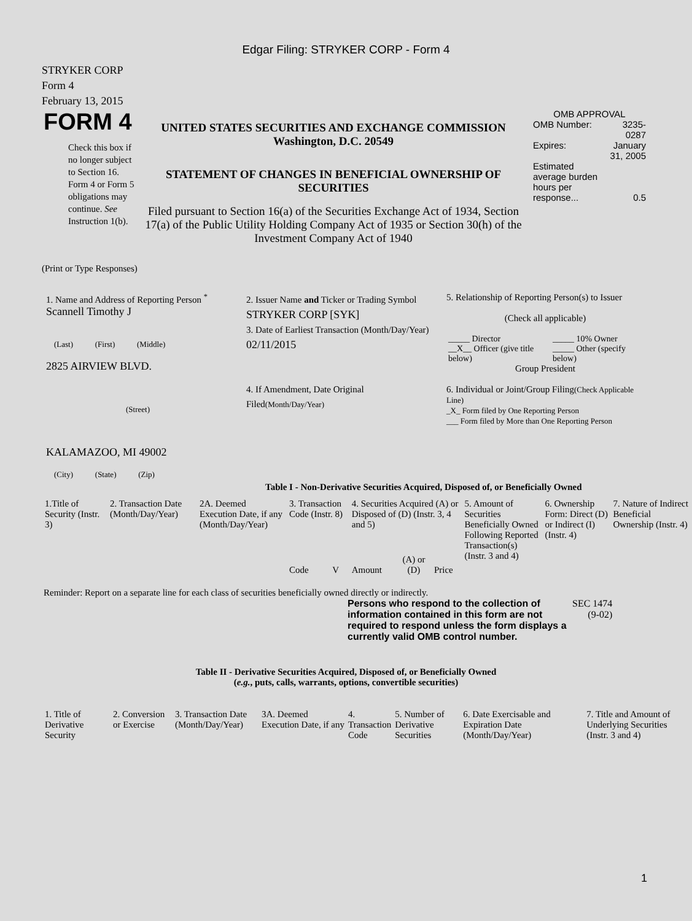Edgar Filing: STRYKER CORP - Form 4
STRYKER CORP
Form 4
February 13, 2015
| FORM 4 Check this box if no longer subject to Section 16. Form 4 or Form 5 obligations may continue. See Instruction 1(b). | UNITED STATES SECURITIES AND EXCHANGE COMMISSION Washington, D.C. 20549 STATEMENT OF CHANGES IN BENEFICIAL OWNERSHIP OF SECURITIES Filed pursuant to Section 16(a) of the Securities Exchange Act of 1934, Section 17(a) of the Public Utility Holding Company Act of 1935 or Section 30(h) of the Investment Company Act of 1940 | OMB APPROVAL / OMB Number: / 3235-0287 / / Expires: / January 31, 2005 / / Estimated average burden hours per response... / 0.5 / |
(Print or Type Responses)
| 1. Name and Address of Reporting Person <sup>*</sup> Scannell Timothy J (Last) (First) (Middle) 2825 AIRVIEW BLVD. (Street) KALAMAZOO, MI 49002 (City) (State) (Zip) | 2. Issuer Name and Ticker or Trading Symbol STRYKER CORP [SYK] 3. Date of Earliest Transaction (Month/Day/Year) 02/11/2015 4. If Amendment, Date Original Filed (Month/Day/Year) | 5. Relationship of Reporting Person(s) to Issuer (Check all applicable) / _____ Director / _____ 10% Owner / / __X__ Officer (give title below) / _____ Other (specify below) / Group President 6. Individual or Joint/Group Filing (Check Applicable Line) _X_ Form filed by One Reporting Person ___ Form filed by More than One Reporting Person |
Table I - Non-Derivative Securities Acquired, Disposed of, or Beneficially Owned
| 1.Title of Security (Instr. 3) | 2. Transaction Date (Month/Day/Year) | 2A. Deemed Execution Date, if any (Month/Day/Year) | 3. Transaction Code (Instr. 8) | | 4. Securities Acquired (A) or Disposed of (D) (Instr. 3, 4 and 5) | | | 5. Amount of Securities Beneficially Owned Following Reported Transaction(s) (Instr. 3 and 4) | 6. Ownership Form: Direct (D) or Indirect (I) (Instr. 4) | 7. Nature of Indirect Beneficial Ownership (Instr. 4) |
| | | | Code | V | Amount | (A) or (D) | Price | | | |
Reminder: Report on a separate line for each class of securities beneficially owned directly or indirectly.
| Persons who respond to the collection of information contained in this form are not required to respond unless the form displays a currently valid OMB control number. | SEC 1474 (9-02) |
Table II - Derivative Securities Acquired, Disposed of, or Beneficially Owned
(e.g., puts, calls, warrants, options, convertible securities)
| 1. Title of Derivative Security | 2. Conversion or Exercise | 3. Transaction Date (Month/Day/Year) | 3A. Deemed Execution Date, if any | 4. Transaction Code | 5. Number of Derivative Securities | 6. Date Exercisable and Expiration Date (Month/Day/Year) | 7. Title and Amount of Underlying Securities (Instr. 3 and 4) |
1